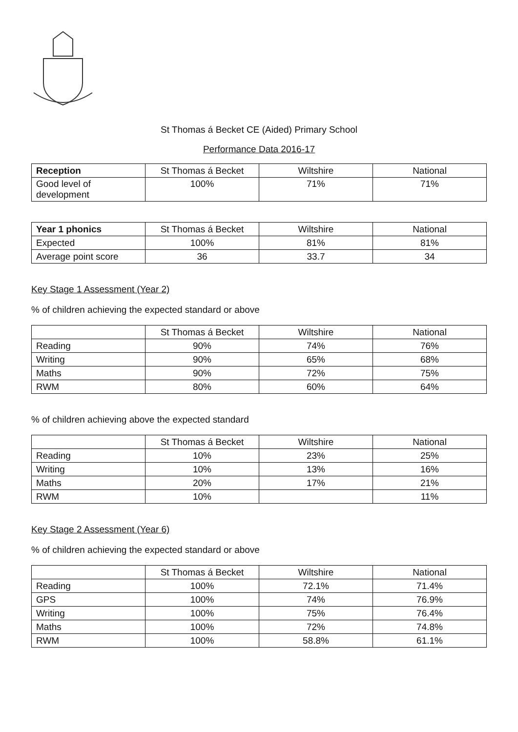St Thomas á Becket CE (Aided) Primary School
Performance Data 2016-17
| Reception | St Thomas á Becket | Wiltshire | National |
| --- | --- | --- | --- |
| Good level of development | 100% | 71% | 71% |
| Year 1 phonics | St Thomas á Becket | Wiltshire | National |
| --- | --- | --- | --- |
| Expected | 100% | 81% | 81% |
| Average point score | 36 | 33.7 | 34 |
Key Stage 1 Assessment (Year 2)
% of children achieving the expected standard or above
| | St Thomas á Becket | Wiltshire | National |
| --- | --- | --- | --- |
| Reading | 90% | 74% | 76% |
| Writing | 90% | 65% | 68% |
| Maths | 90% | 72% | 75% |
| RWM | 80% | 60% | 64% |
% of children achieving above the expected standard
| | St Thomas á Becket | Wiltshire | National |
| --- | --- | --- | --- |
| Reading | 10% | 23% | 25% |
| Writing | 10% | 13% | 16% |
| Maths | 20% | 17% | 21% |
| RWM | 10% | | 11% |
Key Stage 2 Assessment (Year 6)
% of children achieving the expected standard or above
| | St Thomas á Becket | Wiltshire | National |
| --- | --- | --- | --- |
| Reading | 100% | 72.1% | 71.4% |
| GPS | 100% | 74% | 76.9% |
| Writing | 100% | 75% | 76.4% |
| Maths | 100% | 72% | 74.8% |
| RWM | 100% | 58.8% | 61.1% |